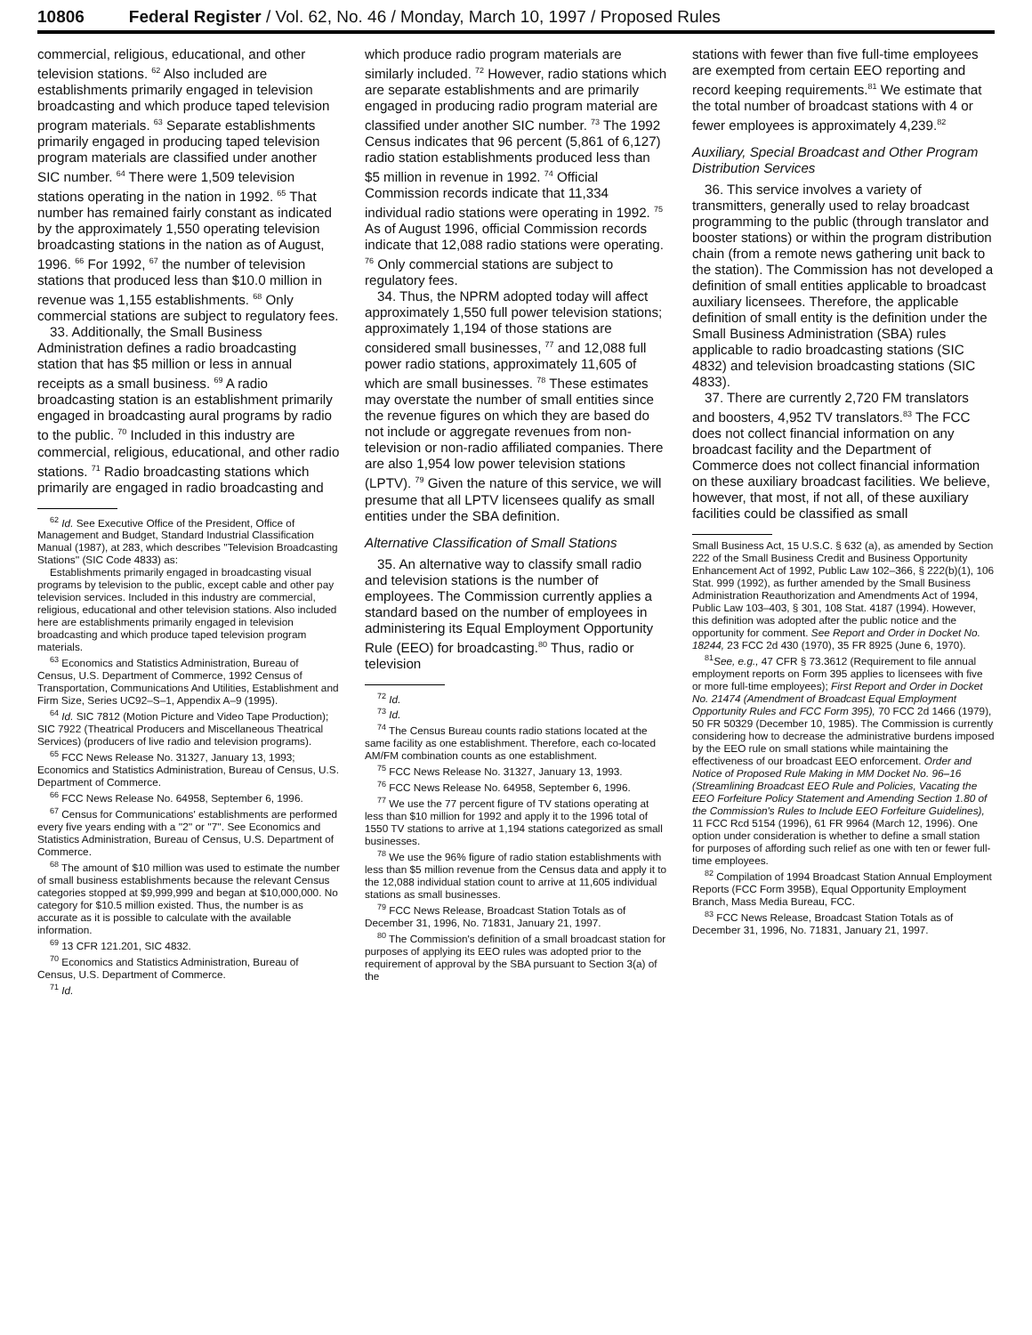10806 Federal Register / Vol. 62, No. 46 / Monday, March 10, 1997 / Proposed Rules
commercial, religious, educational, and other television stations. <sup>62</sup> Also included are establishments primarily engaged in television broadcasting and which produce taped television program materials. <sup>63</sup> Separate establishments primarily engaged in producing taped television program materials are classified under another SIC number. <sup>64</sup> There were 1,509 television stations operating in the nation in 1992. <sup>65</sup> That number has remained fairly constant as indicated by the approximately 1,550 operating television broadcasting stations in the nation as of August, 1996. <sup>66</sup> For 1992, <sup>67</sup> the number of television stations that produced less than $10.0 million in revenue was 1,155 establishments. <sup>68</sup> Only commercial stations are subject to regulatory fees.
33. Additionally, the Small Business Administration defines a radio broadcasting station that has $5 million or less in annual receipts as a small business. <sup>69</sup> A radio broadcasting station is an establishment primarily engaged in broadcasting aural programs by radio to the public. <sup>70</sup> Included in this industry are commercial, religious, educational, and other radio stations. <sup>71</sup> Radio broadcasting stations which primarily are engaged in radio broadcasting and
<sup>62</sup> Id. See Executive Office of the President, Office of Management and Budget, Standard Industrial Classification Manual (1987), at 283, which describes ''Television Broadcasting Stations'' (SIC Code 4833) as:
Establishments primarily engaged in broadcasting visual programs by television to the public, except cable and other pay television services. Included in this industry are commercial, religious, educational and other television stations. Also included here are establishments primarily engaged in television broadcasting and which produce taped television program materials.
<sup>63</sup> Economics and Statistics Administration, Bureau of Census, U.S. Department of Commerce, 1992 Census of Transportation, Communications And Utilities, Establishment and Firm Size, Series UC92–S–1, Appendix A–9 (1995).
<sup>64</sup> Id. SIC 7812 (Motion Picture and Video Tape Production); SIC 7922 (Theatrical Producers and Miscellaneous Theatrical Services) (producers of live radio and television programs).
<sup>65</sup> FCC News Release No. 31327, January 13, 1993; Economics and Statistics Administration, Bureau of Census, U.S. Department of Commerce.
<sup>66</sup> FCC News Release No. 64958, September 6, 1996.
<sup>67</sup> Census for Communications' establishments are performed every five years ending with a ''2'' or ''7''. See Economics and Statistics Administration, Bureau of Census, U.S. Department of Commerce.
<sup>68</sup> The amount of $10 million was used to estimate the number of small business establishments because the relevant Census categories stopped at $9,999,999 and began at $10,000,000. No category for $10.5 million existed. Thus, the number is as accurate as it is possible to calculate with the available information.
<sup>69</sup> 13 CFR 121.201, SIC 4832.
<sup>70</sup> Economics and Statistics Administration, Bureau of Census, U.S. Department of Commerce.
<sup>71</sup> Id.
which produce radio program materials are similarly included. <sup>72</sup> However, radio stations which are separate establishments and are primarily engaged in producing radio program material are classified under another SIC number. <sup>73</sup> The 1992 Census indicates that 96 percent (5,861 of 6,127) radio station establishments produced less than $5 million in revenue in 1992. <sup>74</sup> Official Commission records indicate that 11,334 individual radio stations were operating in 1992. <sup>75</sup> As of August 1996, official Commission records indicate that 12,088 radio stations were operating. <sup>76</sup> Only commercial stations are subject to regulatory fees.
34. Thus, the NPRM adopted today will affect approximately 1,550 full power television stations; approximately 1,194 of those stations are considered small businesses, <sup>77</sup> and 12,088 full power radio stations, approximately 11,605 of which are small businesses. <sup>78</sup> These estimates may overstate the number of small entities since the revenue figures on which they are based do not include or aggregate revenues from non-television or non-radio affiliated companies. There are also 1,954 low power television stations (LPTV). <sup>79</sup> Given the nature of this service, we will presume that all LPTV licensees qualify as small entities under the SBA definition.
Alternative Classification of Small Stations
35. An alternative way to classify small radio and television stations is the number of employees. The Commission currently applies a standard based on the number of employees in administering its Equal Employment Opportunity Rule (EEO) for broadcasting.<sup>80</sup> Thus, radio or television
<sup>72</sup> Id.
<sup>73</sup> Id.
<sup>74</sup> The Census Bureau counts radio stations located at the same facility as one establishment. Therefore, each co-located AM/FM combination counts as one establishment.
<sup>75</sup> FCC News Release No. 31327, January 13, 1993.
<sup>76</sup> FCC News Release No. 64958, September 6, 1996.
<sup>77</sup> We use the 77 percent figure of TV stations operating at less than $10 million for 1992 and apply it to the 1996 total of 1550 TV stations to arrive at 1,194 stations categorized as small businesses.
<sup>78</sup> We use the 96% figure of radio station establishments with less than $5 million revenue from the Census data and apply it to the 12,088 individual station count to arrive at 11,605 individual stations as small businesses.
<sup>79</sup> FCC News Release, Broadcast Station Totals as of December 31, 1996, No. 71831, January 21, 1997.
<sup>80</sup> The Commission's definition of a small broadcast station for purposes of applying its EEO rules was adopted prior to the requirement of approval by the SBA pursuant to Section 3(a) of the
stations with fewer than five full-time employees are exempted from certain EEO reporting and record keeping requirements.<sup>81</sup> We estimate that the total number of broadcast stations with 4 or fewer employees is approximately 4,239.<sup>82</sup>
Auxiliary, Special Broadcast and Other Program Distribution Services
36. This service involves a variety of transmitters, generally used to relay broadcast programming to the public (through translator and booster stations) or within the program distribution chain (from a remote news gathering unit back to the station). The Commission has not developed a definition of small entities applicable to broadcast auxiliary licensees. Therefore, the applicable definition of small entity is the definition under the Small Business Administration (SBA) rules applicable to radio broadcasting stations (SIC 4832) and television broadcasting stations (SIC 4833).
37. There are currently 2,720 FM translators and boosters, 4,952 TV translators.<sup>83</sup> The FCC does not collect financial information on any broadcast facility and the Department of Commerce does not collect financial information on these auxiliary broadcast facilities. We believe, however, that most, if not all, of these auxiliary facilities could be classified as small
Small Business Act, 15 U.S.C. § 632 (a), as amended by Section 222 of the Small Business Credit and Business Opportunity Enhancement Act of 1992, Public Law 102–366, § 222(b)(1), 106 Stat. 999 (1992), as further amended by the Small Business Administration Reauthorization and Amendments Act of 1994, Public Law 103–403, § 301, 108 Stat. 4187 (1994). However, this definition was adopted after the public notice and the opportunity for comment. See Report and Order in Docket No. 18244, 23 FCC 2d 430 (1970), 35 FR 8925 (June 6, 1970).
<sup>81</sup> See, e.g., 47 CFR § 73.3612 (Requirement to file annual employment reports on Form 395 applies to licensees with five or more full-time employees); First Report and Order in Docket No. 21474 (Amendment of Broadcast Equal Employment Opportunity Rules and FCC Form 395), 70 FCC 2d 1466 (1979), 50 FR 50329 (December 10, 1985). The Commission is currently considering how to decrease the administrative burdens imposed by the EEO rule on small stations while maintaining the effectiveness of our broadcast EEO enforcement. Order and Notice of Proposed Rule Making in MM Docket No. 96–16 (Streamlining Broadcast EEO Rule and Policies, Vacating the EEO Forfeiture Policy Statement and Amending Section 1.80 of the Commission's Rules to Include EEO Forfeiture Guidelines), 11 FCC Rcd 5154 (1996), 61 FR 9964 (March 12, 1996). One option under consideration is whether to define a small station for purposes of affording such relief as one with ten or fewer full-time employees.
<sup>82</sup> Compilation of 1994 Broadcast Station Annual Employment Reports (FCC Form 395B), Equal Opportunity Employment Branch, Mass Media Bureau, FCC.
<sup>83</sup> FCC News Release, Broadcast Station Totals as of December 31, 1996, No. 71831, January 21, 1997.